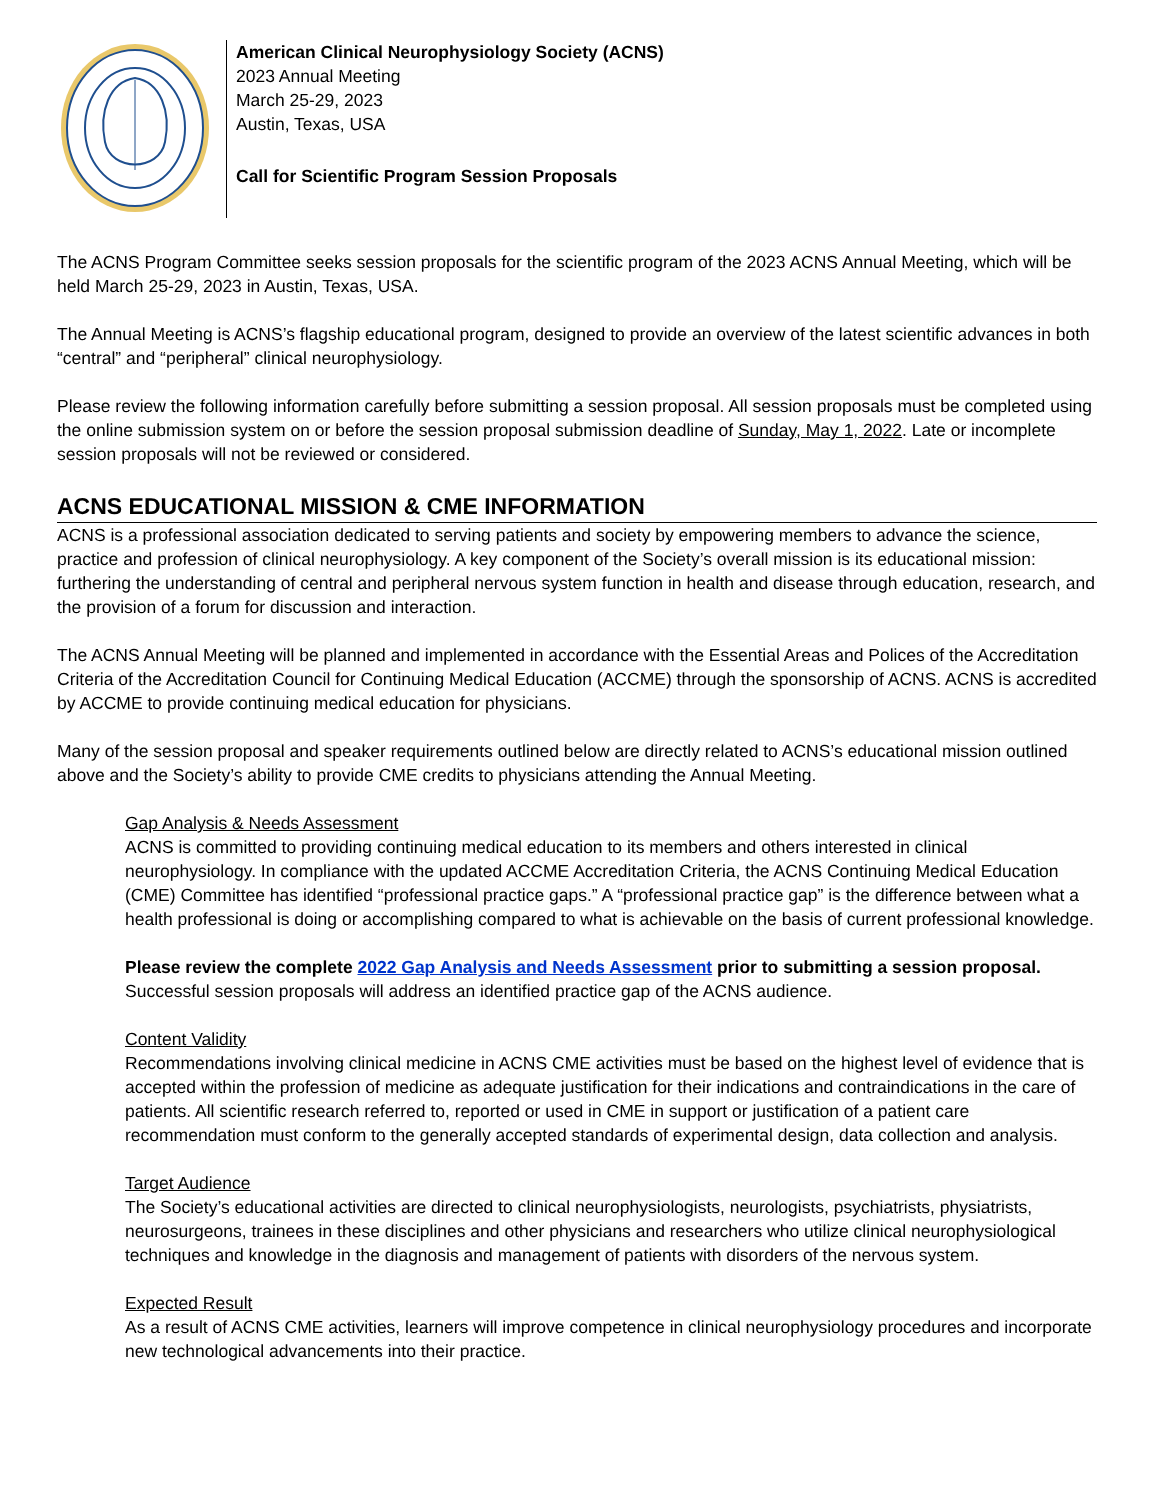American Clinical Neurophysiology Society (ACNS)
2023 Annual Meeting
March 25-29, 2023
Austin, Texas, USA
Call for Scientific Program Session Proposals
The ACNS Program Committee seeks session proposals for the scientific program of the 2023 ACNS Annual Meeting, which will be held March 25-29, 2023 in Austin, Texas, USA.
The Annual Meeting is ACNS’s flagship educational program, designed to provide an overview of the latest scientific advances in both “central” and “peripheral” clinical neurophysiology.
Please review the following information carefully before submitting a session proposal. All session proposals must be completed using the online submission system on or before the session proposal submission deadline of Sunday, May 1, 2022. Late or incomplete session proposals will not be reviewed or considered.
ACNS EDUCATIONAL MISSION & CME INFORMATION
ACNS is a professional association dedicated to serving patients and society by empowering members to advance the science, practice and profession of clinical neurophysiology. A key component of the Society’s overall mission is its educational mission: furthering the understanding of central and peripheral nervous system function in health and disease through education, research, and the provision of a forum for discussion and interaction.
The ACNS Annual Meeting will be planned and implemented in accordance with the Essential Areas and Polices of the Accreditation Criteria of the Accreditation Council for Continuing Medical Education (ACCME) through the sponsorship of ACNS. ACNS is accredited by ACCME to provide continuing medical education for physicians.
Many of the session proposal and speaker requirements outlined below are directly related to ACNS’s educational mission outlined above and the Society’s ability to provide CME credits to physicians attending the Annual Meeting.
Gap Analysis & Needs Assessment
ACNS is committed to providing continuing medical education to its members and others interested in clinical neurophysiology. In compliance with the updated ACCME Accreditation Criteria, the ACNS Continuing Medical Education (CME) Committee has identified “professional practice gaps.” A “professional practice gap” is the difference between what a health professional is doing or accomplishing compared to what is achievable on the basis of current professional knowledge.
Please review the complete 2022 Gap Analysis and Needs Assessment prior to submitting a session proposal. Successful session proposals will address an identified practice gap of the ACNS audience.
Content Validity
Recommendations involving clinical medicine in ACNS CME activities must be based on the highest level of evidence that is accepted within the profession of medicine as adequate justification for their indications and contraindications in the care of patients. All scientific research referred to, reported or used in CME in support or justification of a patient care recommendation must conform to the generally accepted standards of experimental design, data collection and analysis.
Target Audience
The Society’s educational activities are directed to clinical neurophysiologists, neurologists, psychiatrists, physiatrists, neurosurgeons, trainees in these disciplines and other physicians and researchers who utilize clinical neurophysiological techniques and knowledge in the diagnosis and management of patients with disorders of the nervous system.
Expected Result
As a result of ACNS CME activities, learners will improve competence in clinical neurophysiology procedures and incorporate new technological advancements into their practice.